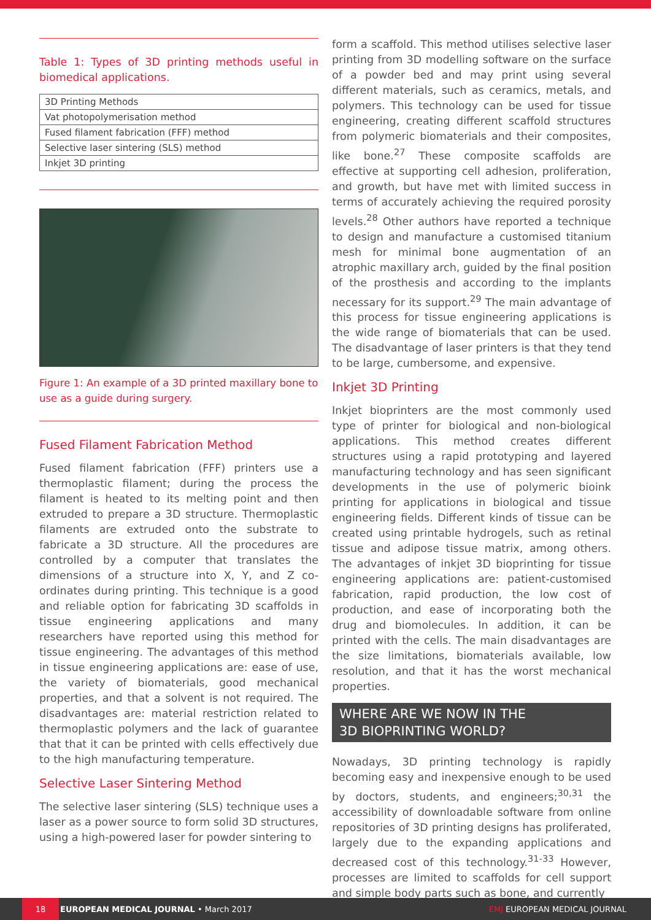Table 1: Types of 3D printing methods useful in biomedical applications.
| 3D Printing Methods |
| --- |
| Vat photopolymerisation method |
| Fused filament fabrication (FFF) method |
| Selective laser sintering (SLS) method |
| Inkjet 3D printing |
Figure 1: An example of a 3D printed maxillary bone to use as a guide during surgery.
Fused Filament Fabrication Method
Fused filament fabrication (FFF) printers use a thermoplastic filament; during the process the filament is heated to its melting point and then extruded to prepare a 3D structure. Thermoplastic filaments are extruded onto the substrate to fabricate a 3D structure. All the procedures are controlled by a computer that translates the dimensions of a structure into X, Y, and Z co-ordinates during printing. This technique is a good and reliable option for fabricating 3D scaffolds in tissue engineering applications and many researchers have reported using this method for tissue engineering. The advantages of this method in tissue engineering applications are: ease of use, the variety of biomaterials, good mechanical properties, and that a solvent is not required. The disadvantages are: material restriction related to thermoplastic polymers and the lack of guarantee that that it can be printed with cells effectively due to the high manufacturing temperature.
Selective Laser Sintering Method
The selective laser sintering (SLS) technique uses a laser as a power source to form solid 3D structures, using a high-powered laser for powder sintering to
form a scaffold. This method utilises selective laser printing from 3D modelling software on the surface of a powder bed and may print using several different materials, such as ceramics, metals, and polymers. This technology can be used for tissue engineering, creating different scaffold structures from polymeric biomaterials and their composites, like bone.<sup>27</sup> These composite scaffolds are effective at supporting cell adhesion, proliferation, and growth, but have met with limited success in terms of accurately achieving the required porosity levels.<sup>28</sup> Other authors have reported a technique to design and manufacture a customised titanium mesh for minimal bone augmentation of an atrophic maxillary arch, guided by the final position of the prosthesis and according to the implants necessary for its support.<sup>29</sup> The main advantage of this process for tissue engineering applications is the wide range of biomaterials that can be used. The disadvantage of laser printers is that they tend to be large, cumbersome, and expensive.
Inkjet 3D Printing
Inkjet bioprinters are the most commonly used type of printer for biological and non-biological applications. This method creates different structures using a rapid prototyping and layered manufacturing technology and has seen significant developments in the use of polymeric bioink printing for applications in biological and tissue engineering fields. Different kinds of tissue can be created using printable hydrogels, such as retinal tissue and adipose tissue matrix, among others. The advantages of inkjet 3D bioprinting for tissue engineering applications are: patient-customised fabrication, rapid production, the low cost of production, and ease of incorporating both the drug and biomolecules. In addition, it can be printed with the cells. The main disadvantages are the size limitations, biomaterials available, low resolution, and that it has the worst mechanical properties.
WHERE ARE WE NOW IN THE
3D BIOPRINTING WORLD?
Nowadays, 3D printing technology is rapidly becoming easy and inexpensive enough to be used by doctors, students, and engineers;<sup>30,31</sup> the accessibility of downloadable software from online repositories of 3D printing designs has proliferated, largely due to the expanding applications and decreased cost of this technology.<sup>31-33</sup> However, processes are limited to scaffolds for cell support and simple body parts such as bone, and currently
18
EUROPEAN MEDICAL JOURNAL • March 2017 EMJ EUROPEAN MEDICAL JOURNAL